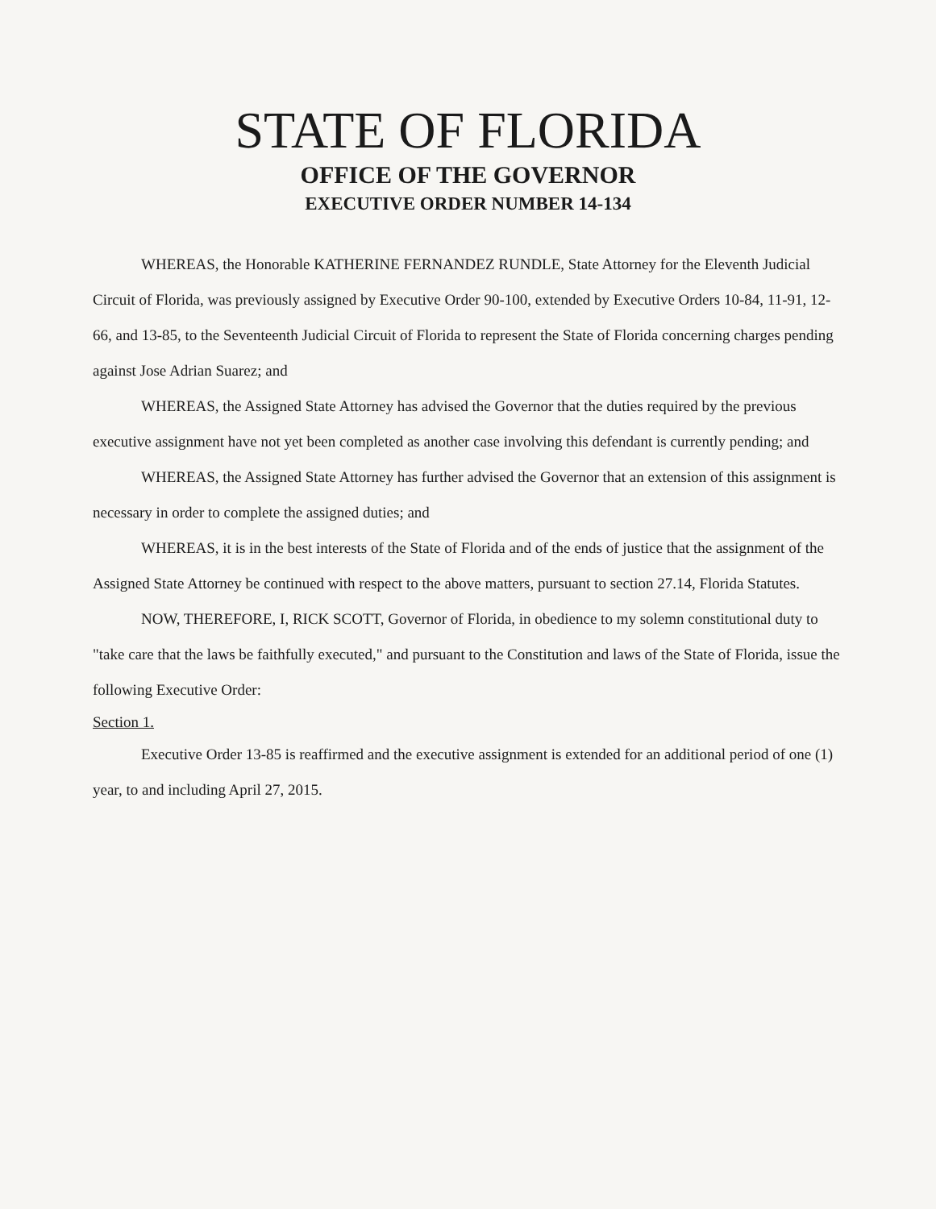STATE OF FLORIDA
OFFICE OF THE GOVERNOR
EXECUTIVE ORDER NUMBER 14-134
WHEREAS, the Honorable KATHERINE FERNANDEZ RUNDLE, State Attorney for the Eleventh Judicial Circuit of Florida, was previously assigned by Executive Order 90-100, extended by Executive Orders 10-84, 11-91, 12-66, and 13-85, to the Seventeenth Judicial Circuit of Florida to represent the State of Florida concerning charges pending against Jose Adrian Suarez; and
WHEREAS, the Assigned State Attorney has advised the Governor that the duties required by the previous executive assignment have not yet been completed as another case involving this defendant is currently pending; and
WHEREAS, the Assigned State Attorney has further advised the Governor that an extension of this assignment is necessary in order to complete the assigned duties; and
WHEREAS, it is in the best interests of the State of Florida and of the ends of justice that the assignment of the Assigned State Attorney be continued with respect to the above matters, pursuant to section 27.14, Florida Statutes.
NOW, THEREFORE, I, RICK SCOTT, Governor of Florida, in obedience to my solemn constitutional duty to "take care that the laws be faithfully executed," and pursuant to the Constitution and laws of the State of Florida, issue the following Executive Order:
Section 1.
Executive Order 13-85 is reaffirmed and the executive assignment is extended for an additional period of one (1) year, to and including April 27, 2015.